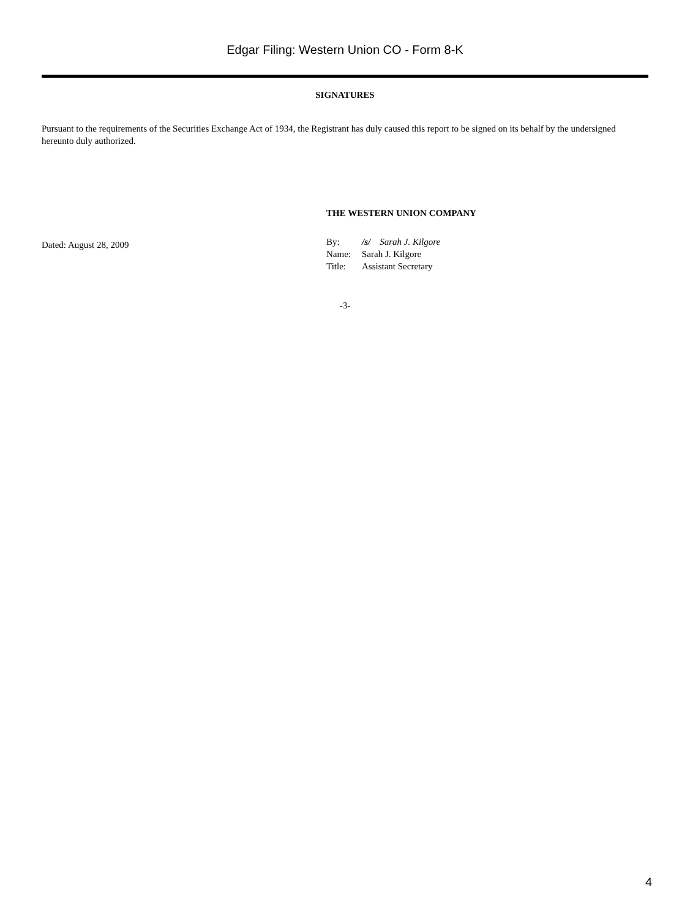Edgar Filing: Western Union CO - Form 8-K
SIGNATURES
Pursuant to the requirements of the Securities Exchange Act of 1934, the Registrant has duly caused this report to be signed on its behalf by the undersigned hereunto duly authorized.
Dated: August 28, 2009
THE WESTERN UNION COMPANY
By: /s/ Sarah J. Kilgore
Name: Sarah J. Kilgore
Title: Assistant Secretary
-3-
4